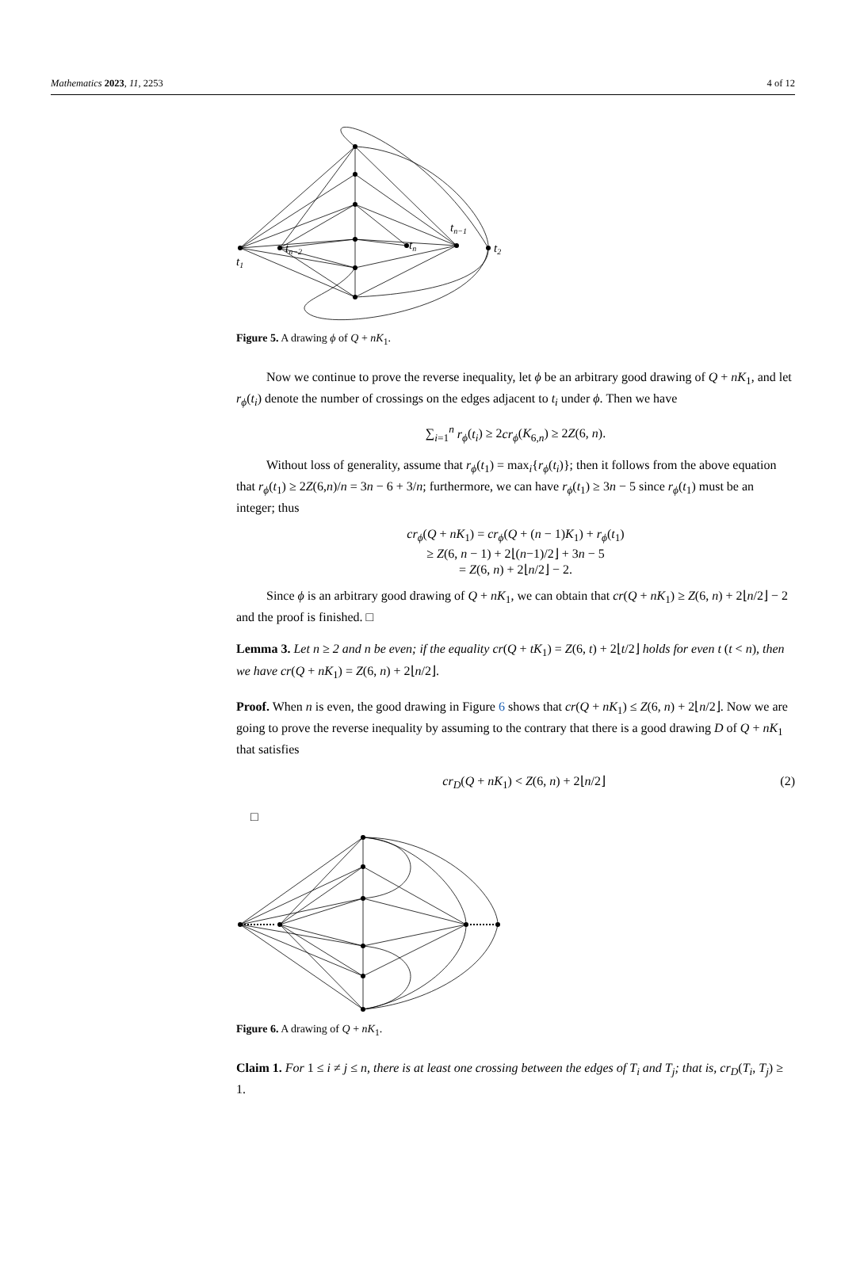Mathematics 2023, 11, 2253 4 of 12
t1
tn−2
tn
tn−1
t2
Figure 5. A drawing ϕ of Q + nK<sub>1</sub>.
Now we continue to prove the reverse inequality, let ϕ be an arbitrary good drawing of Q + nK<sub>1</sub>, and let r<sub>ϕ</sub>(t<sub>i</sub>) denote the number of crossings on the edges adjacent to t<sub>i</sub> under ϕ. Then we have
∑<sub>i=1</sub><sup>n</sup> r<sub>ϕ</sub>(t<sub>i</sub>) ≥ 2cr<sub>ϕ</sub>(K<sub>6,n</sub>) ≥ 2Z(6, n).
Without loss of generality, assume that r<sub>ϕ</sub>(t<sub>1</sub>) = max<sub>i</sub>{r<sub>ϕ</sub>(t<sub>i</sub>)}; then it follows from the above equation that r<sub>ϕ</sub>(t<sub>1</sub>) ≥ 2Z(6,n)/n = 3n − 6 + 3/n; furthermore, we can have r<sub>ϕ</sub>(t<sub>1</sub>) ≥ 3n − 5 since r<sub>ϕ</sub>(t<sub>1</sub>) must be an integer; thus
cr<sub>ϕ</sub>(Q + nK<sub>1</sub>) = cr<sub>ϕ</sub>(Q + (n − 1)K<sub>1</sub>) + r<sub>ϕ</sub>(t<sub>1</sub>)
≥ Z(6, n − 1) + 2⌊(n−1)/2⌋ + 3n − 5
= Z(6, n) + 2⌊n/2⌋ − 2.
Since ϕ is an arbitrary good drawing of Q + nK<sub>1</sub>, we can obtain that cr(Q + nK<sub>1</sub>) ≥ Z(6, n) + 2⌊n/2⌋ − 2 and the proof is finished. □
Lemma 3. Let n ≥ 2 and n be even; if the equality cr(Q + tK<sub>1</sub>) = Z(6, t) + 2⌊t/2⌋ holds for even t (t < n), then we have cr(Q + nK<sub>1</sub>) = Z(6, n) + 2⌊n/2⌋.
Proof. When n is even, the good drawing in Figure 6 shows that cr(Q + nK<sub>1</sub>) ≤ Z(6, n) + 2⌊n/2⌋. Now we are going to prove the reverse inequality by assuming to the contrary that there is a good drawing D of Q + nK<sub>1</sub> that satisfies
cr<sub>D</sub>(Q + nK<sub>1</sub>) < Z(6, n) + 2⌊n/2⌋ (2)
□
Figure 6. A drawing of Q + nK<sub>1</sub>.
Claim 1. For 1 ≤ i ≠ j ≤ n, there is at least one crossing between the edges of T<sub>i</sub> and T<sub>j</sub>; that is, cr<sub>D</sub>(T<sub>i</sub>, T<sub>j</sub>) ≥ 1.